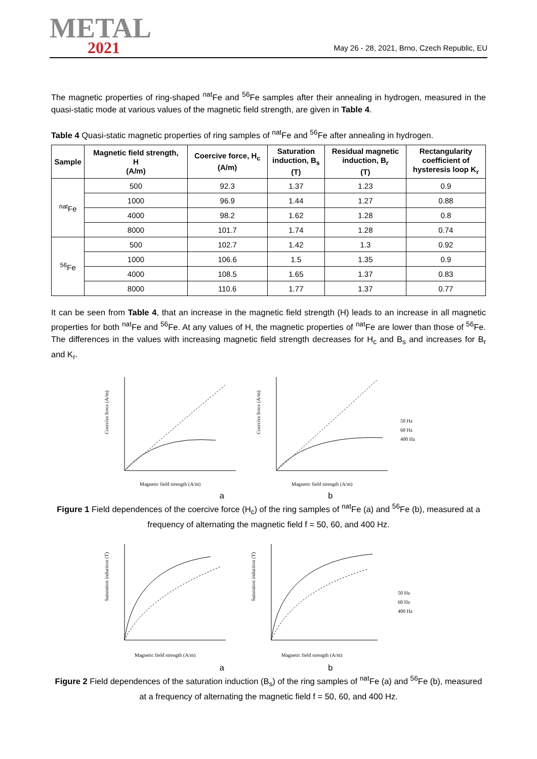METAL
2021
May 26 - 28, 2021, Brno, Czech Republic, EU
The magnetic properties of ring-shaped <sup>nat</sup>Fe and <sup>56</sup>Fe samples after their annealing in hydrogen, measured in the quasi-static mode at various values of the magnetic field strength, are given in Table 4.
Table 4 Quasi-static magnetic properties of ring samples of <sup>nat</sup>Fe and <sup>56</sup>Fe after annealing in hydrogen.
| Sample | Magnetic field strength, H (A/m) | Coercive force, H<sub>c</sub> (A/m) | Saturation induction, B<sub>s</sub> (T) | Residual magnetic induction, B<sub>r</sub> (T) | Rectangularity coefficient of hysteresis loop K<sub>r</sub> |
| --- | --- | --- | --- | --- | --- |
| <sup>nat</sup>Fe | 500 | 92.3 | 1.37 | 1.23 | 0.9 |
| | 1000 | 96.9 | 1.44 | 1.27 | 0.88 |
| | 4000 | 98.2 | 1.62 | 1.28 | 0.8 |
| | 8000 | 101.7 | 1.74 | 1.28 | 0.74 |
| <sup>56</sup>Fe | 500 | 102.7 | 1.42 | 1.3 | 0.92 |
| | 1000 | 106.6 | 1.5 | 1.35 | 0.9 |
| | 4000 | 108.5 | 1.65 | 1.37 | 0.83 |
| | 8000 | 110.6 | 1.77 | 1.37 | 0.77 |
It can be seen from Table 4, that an increase in the magnetic field strength (H) leads to an increase in all magnetic properties for both <sup>nat</sup>Fe and <sup>56</sup>Fe. At any values of H, the magnetic properties of <sup>nat</sup>Fe are lower than those of <sup>56</sup>Fe. The differences in the values with increasing magnetic field strength decreases for H<sub>c</sub> and B<sub>s</sub> and increases for B<sub>r</sub> and K<sub>r</sub>.
Coercive force (A/m)
Magnetic field strength (A/m)
Coercive force (A/m)
Magnetic field strength (A/m)
50 Hz
60 Hz
400 Hz
a b
Figure 1 Field dependences of the coercive force (H<sub>c</sub>) of the ring samples of <sup>nat</sup>Fe (a) and <sup>56</sup>Fe (b), measured at a frequency of alternating the magnetic field f = 50, 60, and 400 Hz.
Saturation induction (T)
Magnetic field strength (A/m)
Saturation induction (T)
Magnetic field strength (A/m)
50 Hz
60 Hz
400 Hz
a b
Figure 2 Field dependences of the saturation induction (B<sub>s</sub>) of the ring samples of <sup>nat</sup>Fe (a) and <sup>56</sup>Fe (b), measured at a frequency of alternating the magnetic field f = 50, 60, and 400 Hz.